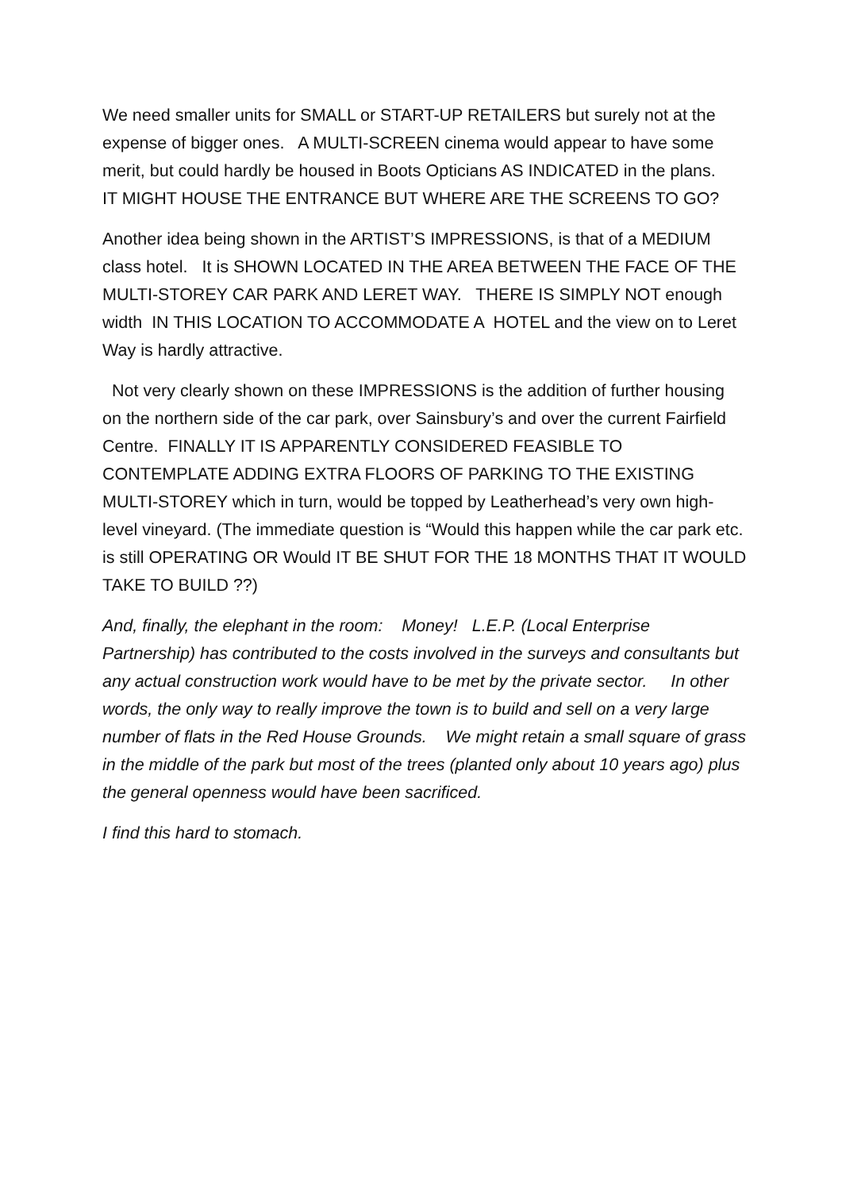We need smaller units for SMALL or START-UP RETAILERS but surely not at the expense of bigger ones. A MULTI-SCREEN cinema would appear to have some merit, but could hardly be housed in Boots Opticians AS INDICATED in the plans. IT MIGHT HOUSE THE ENTRANCE BUT WHERE ARE THE SCREENS TO GO?
Another idea being shown in the ARTIST’S IMPRESSIONS, is that of a MEDIUM class hotel. It is SHOWN LOCATED IN THE AREA BETWEEN THE FACE OF THE MULTI-STOREY CAR PARK AND LERET WAY. THERE IS SIMPLY NOT enough width IN THIS LOCATION TO ACCOMMODATE A HOTEL and the view on to Leret Way is hardly attractive.
Not very clearly shown on these IMPRESSIONS is the addition of further housing on the northern side of the car park, over Sainsbury’s and over the current Fairfield Centre. FINALLY IT IS APPARENTLY CONSIDERED FEASIBLE TO CONTEMPLATE ADDING EXTRA FLOORS OF PARKING TO THE EXISTING MULTI-STOREY which in turn, would be topped by Leatherhead’s very own high-level vineyard. (The immediate question is “Would this happen while the car park etc. is still OPERATING OR Would IT BE SHUT FOR THE 18 MONTHS THAT IT WOULD TAKE TO BUILD ??)
And, finally, the elephant in the room: Money! L.E.P. (Local Enterprise Partnership) has contributed to the costs involved in the surveys and consultants but any actual construction work would have to be met by the private sector. In other words, the only way to really improve the town is to build and sell on a very large number of flats in the Red House Grounds. We might retain a small square of grass in the middle of the park but most of the trees (planted only about 10 years ago) plus the general openness would have been sacrificed.
I find this hard to stomach.